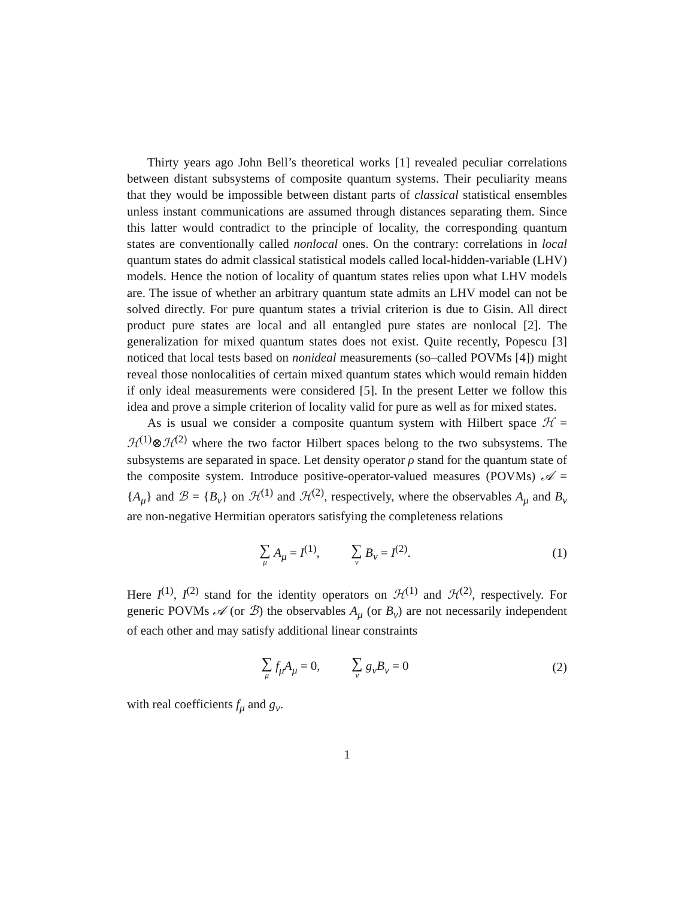Thirty years ago John Bell’s theoretical works [1] revealed peculiar correlations between distant subsystems of composite quantum systems. Their peculiarity means that they would be impossible between distant parts of classical statistical ensembles unless instant communications are assumed through distances separating them. Since this latter would contradict to the principle of locality, the corresponding quantum states are conventionally called nonlocal ones. On the contrary: correlations in local quantum states do admit classical statistical models called local-hidden-variable (LHV) models. Hence the notion of locality of quantum states relies upon what LHV models are. The issue of whether an arbitrary quantum state admits an LHV model can not be solved directly. For pure quantum states a trivial criterion is due to Gisin. All direct product pure states are local and all entangled pure states are nonlocal [2]. The generalization for mixed quantum states does not exist. Quite recently, Popescu [3] noticed that local tests based on nonideal measurements (so–called POVMs [4]) might reveal those nonlocalities of certain mixed quantum states which would remain hidden if only ideal measurements were considered [5]. In the present Letter we follow this idea and prove a simple criterion of locality valid for pure as well as for mixed states.
As is usual we consider a composite quantum system with Hilbert space ℋ = ℋ<sup>(1)</sup>⊗ℋ<sup>(2)</sup> where the two factor Hilbert spaces belong to the two subsystems. The subsystems are separated in space. Let density operator ρ stand for the quantum state of the composite system. Introduce positive-operator-valued measures (POVMs) 𝒜 = {A<sub>μ</sub>} and ℬ = {B<sub>ν</sub>} on ℋ<sup>(1)</sup> and ℋ<sup>(2)</sup>, respectively, where the observables A<sub>μ</sub> and B<sub>ν</sub> are non-negative Hermitian operators satisfying the completeness relations
∑ μ A<sub>μ</sub> = I<sup>(1)</sup>, ∑ ν B<sub>ν</sub> = I<sup>(2)</sup>.
(1)
Here I<sup>(1)</sup>, I<sup>(2)</sup> stand for the identity operators on ℋ<sup>(1)</sup> and ℋ<sup>(2)</sup>, respectively. For generic POVMs 𝒜 (or ℬ) the observables A<sub>μ</sub> (or B<sub>ν</sub>) are not necessarily independent of each other and may satisfy additional linear constraints
∑ μ f<sub>μ</sub>A<sub>μ</sub> = 0, ∑ ν g<sub>ν</sub>B<sub>ν</sub> = 0
(2)
with real coefficients f<sub>μ</sub> and g<sub>ν</sub>.
1